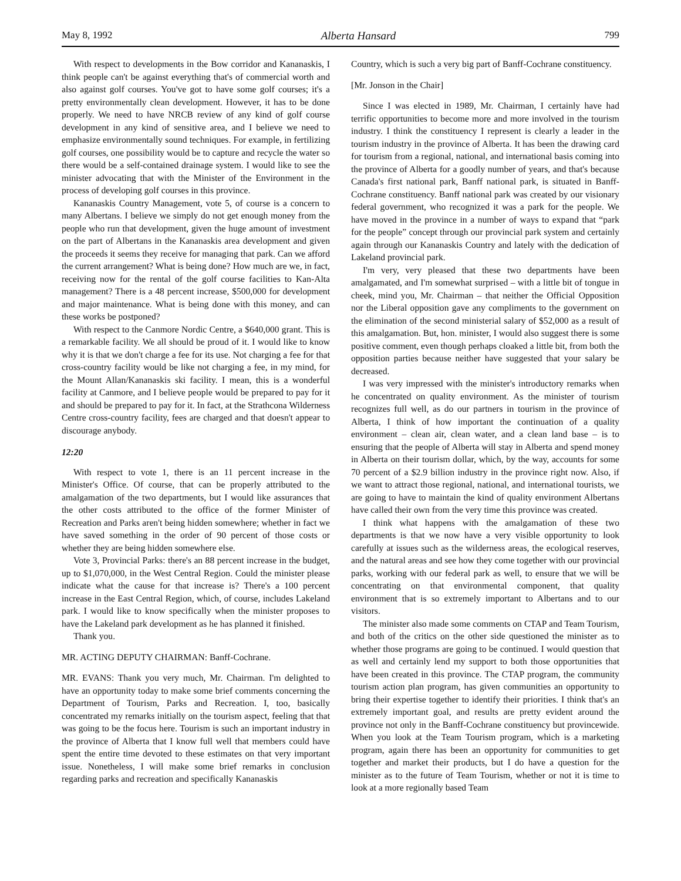May 8, 1992 Alberta Hansard 799
With respect to developments in the Bow corridor and Kananaskis, I think people can't be against everything that's of commercial worth and also against golf courses. You've got to have some golf courses; it's a pretty environmentally clean development. However, it has to be done properly. We need to have NRCB review of any kind of golf course development in any kind of sensitive area, and I believe we need to emphasize environmentally sound techniques. For example, in fertilizing golf courses, one possibility would be to capture and recycle the water so there would be a self-contained drainage system. I would like to see the minister advocating that with the Minister of the Environment in the process of developing golf courses in this province.
Kananaskis Country Management, vote 5, of course is a concern to many Albertans. I believe we simply do not get enough money from the people who run that development, given the huge amount of investment on the part of Albertans in the Kananaskis area development and given the proceeds it seems they receive for managing that park. Can we afford the current arrangement? What is being done? How much are we, in fact, receiving now for the rental of the golf course facilities to Kan-Alta management? There is a 48 percent increase, $500,000 for development and major maintenance. What is being done with this money, and can these works be postponed?
With respect to the Canmore Nordic Centre, a $640,000 grant. This is a remarkable facility. We all should be proud of it. I would like to know why it is that we don't charge a fee for its use. Not charging a fee for that cross-country facility would be like not charging a fee, in my mind, for the Mount Allan/Kananaskis ski facility. I mean, this is a wonderful facility at Canmore, and I believe people would be prepared to pay for it and should be prepared to pay for it. In fact, at the Strathcona Wilderness Centre cross-country facility, fees are charged and that doesn't appear to discourage anybody.
12:20
With respect to vote 1, there is an 11 percent increase in the Minister's Office. Of course, that can be properly attributed to the amalgamation of the two departments, but I would like assurances that the other costs attributed to the office of the former Minister of Recreation and Parks aren't being hidden somewhere; whether in fact we have saved something in the order of 90 percent of those costs or whether they are being hidden somewhere else.
Vote 3, Provincial Parks: there's an 88 percent increase in the budget, up to $1,070,000, in the West Central Region. Could the minister please indicate what the cause for that increase is? There's a 100 percent increase in the East Central Region, which, of course, includes Lakeland park. I would like to know specifically when the minister proposes to have the Lakeland park development as he has planned it finished.
Thank you.
MR. ACTING DEPUTY CHAIRMAN: Banff-Cochrane.
MR. EVANS: Thank you very much, Mr. Chairman. I'm delighted to have an opportunity today to make some brief comments concerning the Department of Tourism, Parks and Recreation. I, too, basically concentrated my remarks initially on the tourism aspect, feeling that that was going to be the focus here. Tourism is such an important industry in the province of Alberta that I know full well that members could have spent the entire time devoted to these estimates on that very important issue. Nonetheless, I will make some brief remarks in conclusion regarding parks and recreation and specifically Kananaskis
Country, which is such a very big part of Banff-Cochrane constituency.
[Mr. Jonson in the Chair]
Since I was elected in 1989, Mr. Chairman, I certainly have had terrific opportunities to become more and more involved in the tourism industry. I think the constituency I represent is clearly a leader in the tourism industry in the province of Alberta. It has been the drawing card for tourism from a regional, national, and international basis coming into the province of Alberta for a goodly number of years, and that's because Canada's first national park, Banff national park, is situated in Banff-Cochrane constituency. Banff national park was created by our visionary federal government, who recognized it was a park for the people. We have moved in the province in a number of ways to expand that “park for the people” concept through our provincial park system and certainly again through our Kananaskis Country and lately with the dedication of Lakeland provincial park.
I'm very, very pleased that these two departments have been amalgamated, and I'm somewhat surprised – with a little bit of tongue in cheek, mind you, Mr. Chairman – that neither the Official Opposition nor the Liberal opposition gave any compliments to the government on the elimination of the second ministerial salary of $52,000 as a result of this amalgamation. But, hon. minister, I would also suggest there is some positive comment, even though perhaps cloaked a little bit, from both the opposition parties because neither have suggested that your salary be decreased.
I was very impressed with the minister's introductory remarks when he concentrated on quality environment. As the minister of tourism recognizes full well, as do our partners in tourism in the province of Alberta, I think of how important the continuation of a quality environment – clean air, clean water, and a clean land base – is to ensuring that the people of Alberta will stay in Alberta and spend money in Alberta on their tourism dollar, which, by the way, accounts for some 70 percent of a $2.9 billion industry in the province right now. Also, if we want to attract those regional, national, and international tourists, we are going to have to maintain the kind of quality environment Albertans have called their own from the very time this province was created.
I think what happens with the amalgamation of these two departments is that we now have a very visible opportunity to look carefully at issues such as the wilderness areas, the ecological reserves, and the natural areas and see how they come together with our provincial parks, working with our federal park as well, to ensure that we will be concentrating on that environmental component, that quality environment that is so extremely important to Albertans and to our visitors.
The minister also made some comments on CTAP and Team Tourism, and both of the critics on the other side questioned the minister as to whether those programs are going to be continued. I would question that as well and certainly lend my support to both those opportunities that have been created in this province. The CTAP program, the community tourism action plan program, has given communities an opportunity to bring their expertise together to identify their priorities. I think that's an extremely important goal, and results are pretty evident around the province not only in the Banff-Cochrane constituency but provincewide. When you look at the Team Tourism program, which is a marketing program, again there has been an opportunity for communities to get together and market their products, but I do have a question for the minister as to the future of Team Tourism, whether or not it is time to look at a more regionally based Team